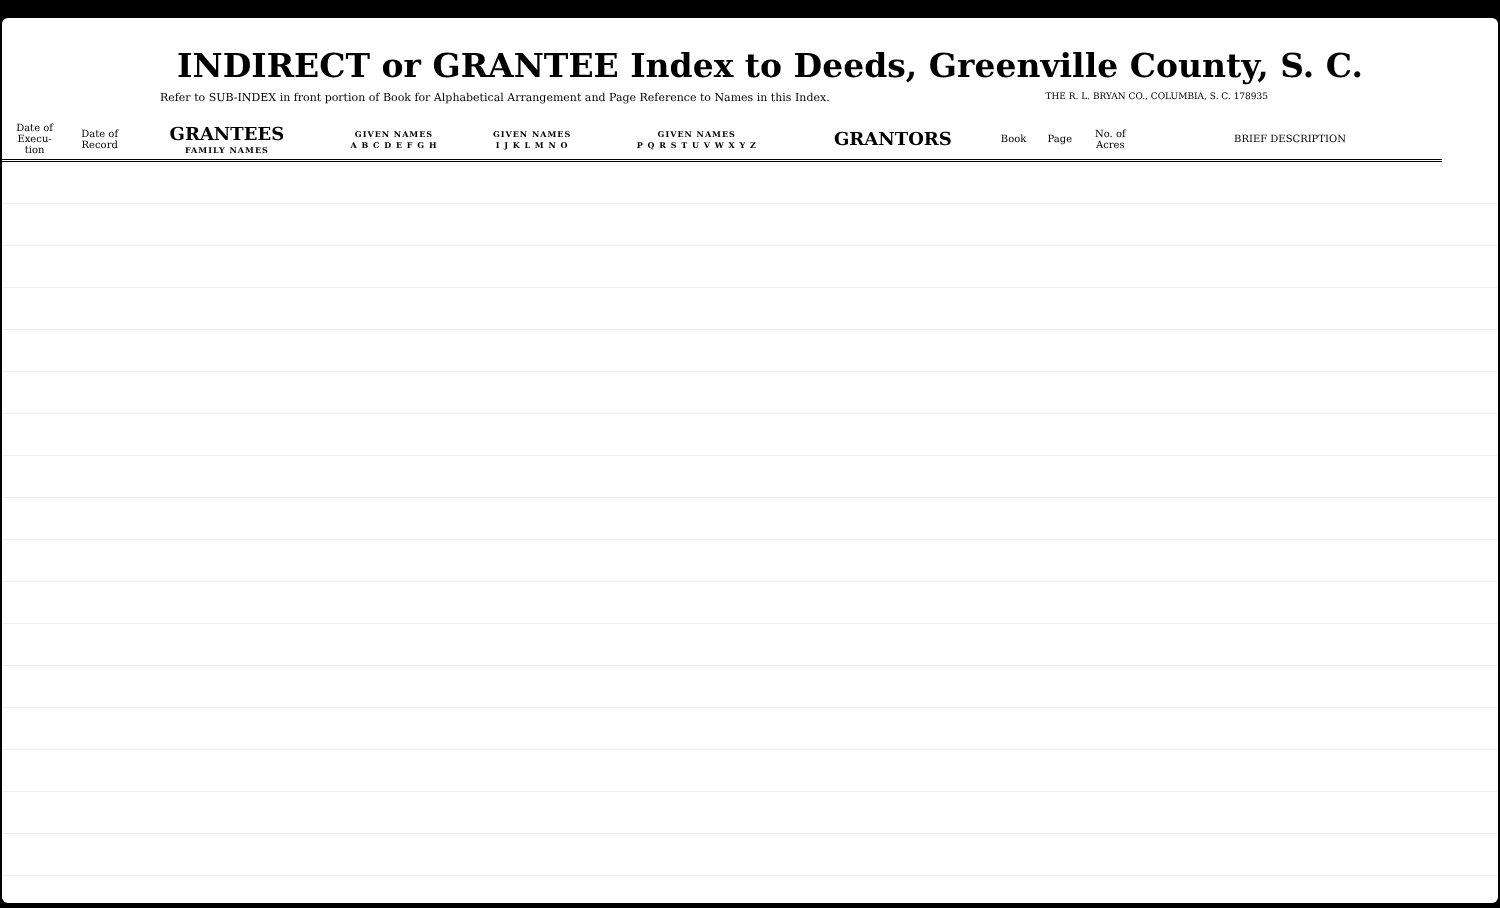INDIRECT or GRANTEE Index to Deeds, Greenville County, S. C.
Refer to SUB-INDEX in front portion of Book for Alphabetical Arrangement and Page Reference to Names in this Index. THE R. L. BRYAN CO., COLUMBIA, S. C. 178935
| Date of Execu- tion | Date of Record | GRANTEES FAMILY NAMES | GIVEN NAMES A B C D E F G H | GIVEN NAMES I J K L M N O | GIVEN NAMES P Q R S T U V W X Y Z | GRANTORS | Book | Page | No. of Acres | BRIEF DESCRIPTION |
| --- | --- | --- | --- | --- | --- | --- | --- | --- | --- | --- |